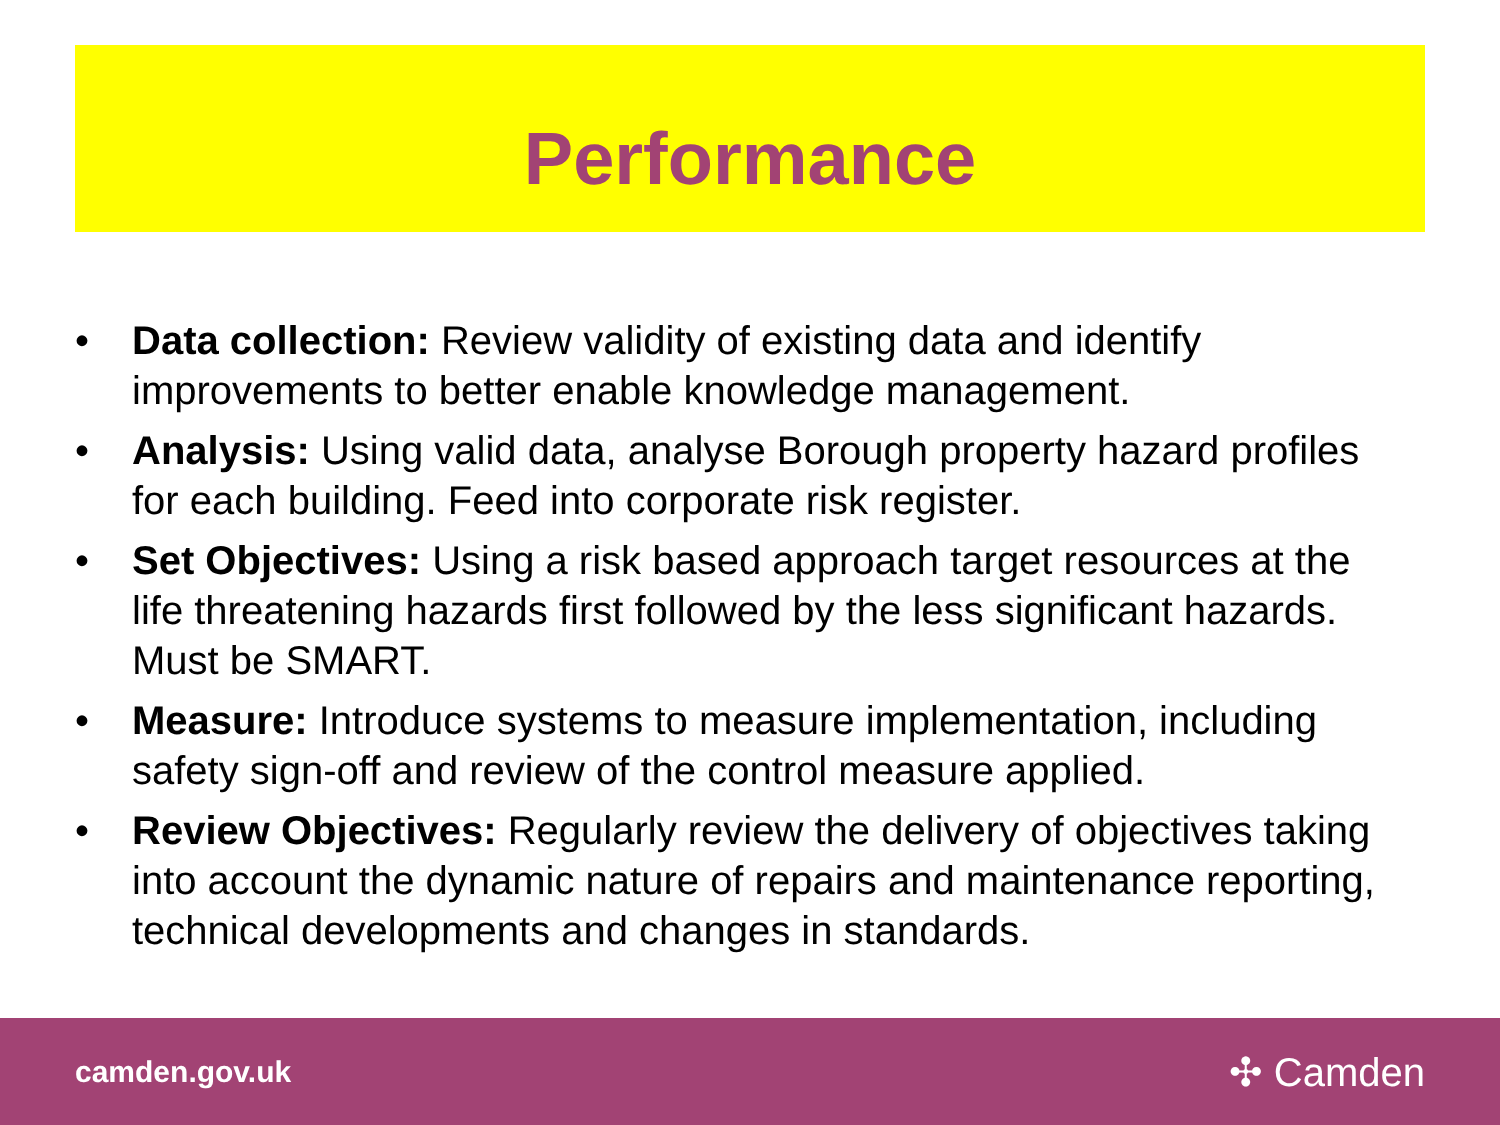Performance
• Data collection: Review validity of existing data and identify improvements to better enable knowledge management.
• Analysis: Using valid data, analyse Borough property hazard profiles for each building. Feed into corporate risk register.
• Set Objectives: Using a risk based approach target resources at the life threatening hazards first followed by the less significant hazards. Must be SMART.
• Measure: Introduce systems to measure implementation, including safety sign-off and review of the control measure applied.
• Review Objectives: Regularly review the delivery of objectives taking into account the dynamic nature of repairs and maintenance reporting, technical developments and changes in standards.
camden.gov.uk
✣ Camden